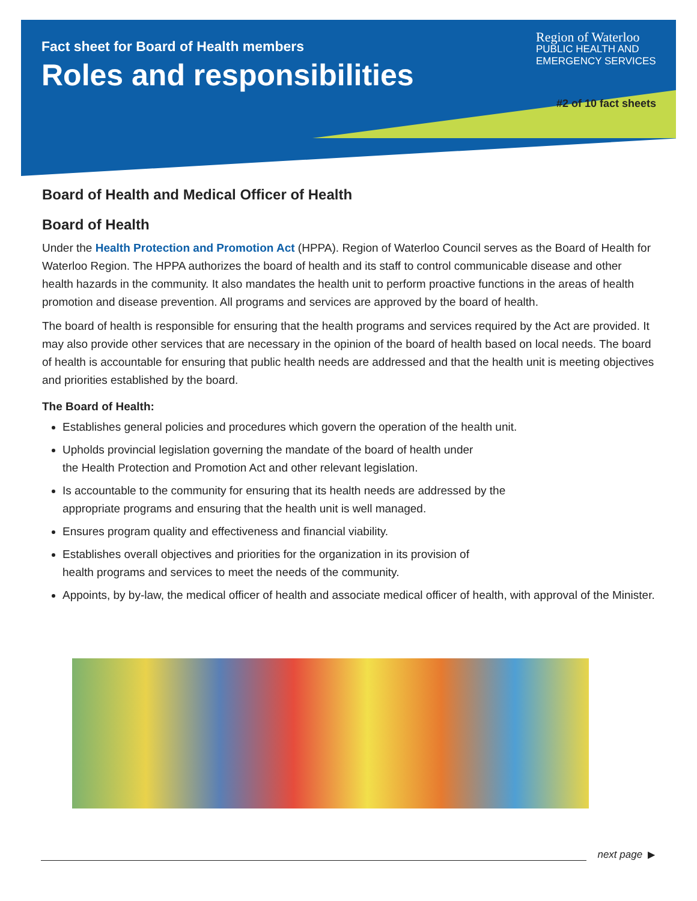Fact sheet for Board of Health members
Roles and responsibilities
Region of Waterloo
PUBLIC HEALTH AND EMERGENCY SERVICES
#2 of 10 fact sheets
Board of Health and Medical Officer of Health
Board of Health
Under the Health Protection and Promotion Act (HPPA). Region of Waterloo Council serves as the Board of Health for Waterloo Region. The HPPA authorizes the board of health and its staff to control communicable disease and other health hazards in the community. It also mandates the health unit to perform proactive functions in the areas of health promotion and disease prevention. All programs and services are approved by the board of health.
The board of health is responsible for ensuring that the health programs and services required by the Act are provided. It may also provide other services that are necessary in the opinion of the board of health based on local needs. The board of health is accountable for ensuring that public health needs are addressed and that the health unit is meeting objectives and priorities established by the board.
The Board of Health:
Establishes general policies and procedures which govern the operation of the health unit.
Upholds provincial legislation governing the mandate of the board of health under
the Health Protection and Promotion Act and other relevant legislation.
Is accountable to the community for ensuring that its health needs are addressed by the
appropriate programs and ensuring that the health unit is well managed.
Ensures program quality and effectiveness and financial viability.
Establishes overall objectives and priorities for the organization in its provision of
health programs and services to meet the needs of the community.
Appoints, by by-law, the medical officer of health and associate medical officer of health, with approval of the Minister.
next page ▶